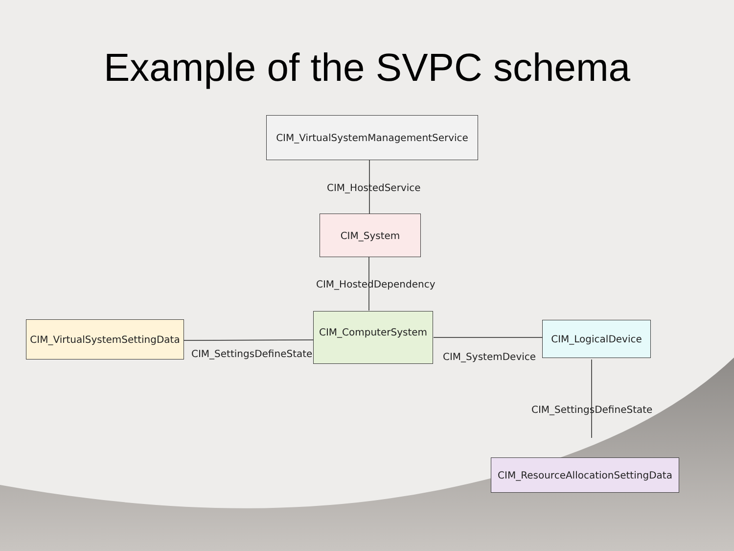Example of the SVPC schema
CIM_VirtualSystemManagementService
CIM_HostedService
CIM_System
CIM_HostedDependency
CIM_VirtualSystemSettingData
CIM_ComputerSystem
CIM_LogicalDevice
CIM_SettingsDefineState CIM_SystemDevice
CIM_SettingsDefineState
CIM_ResourceAllocationSettingData